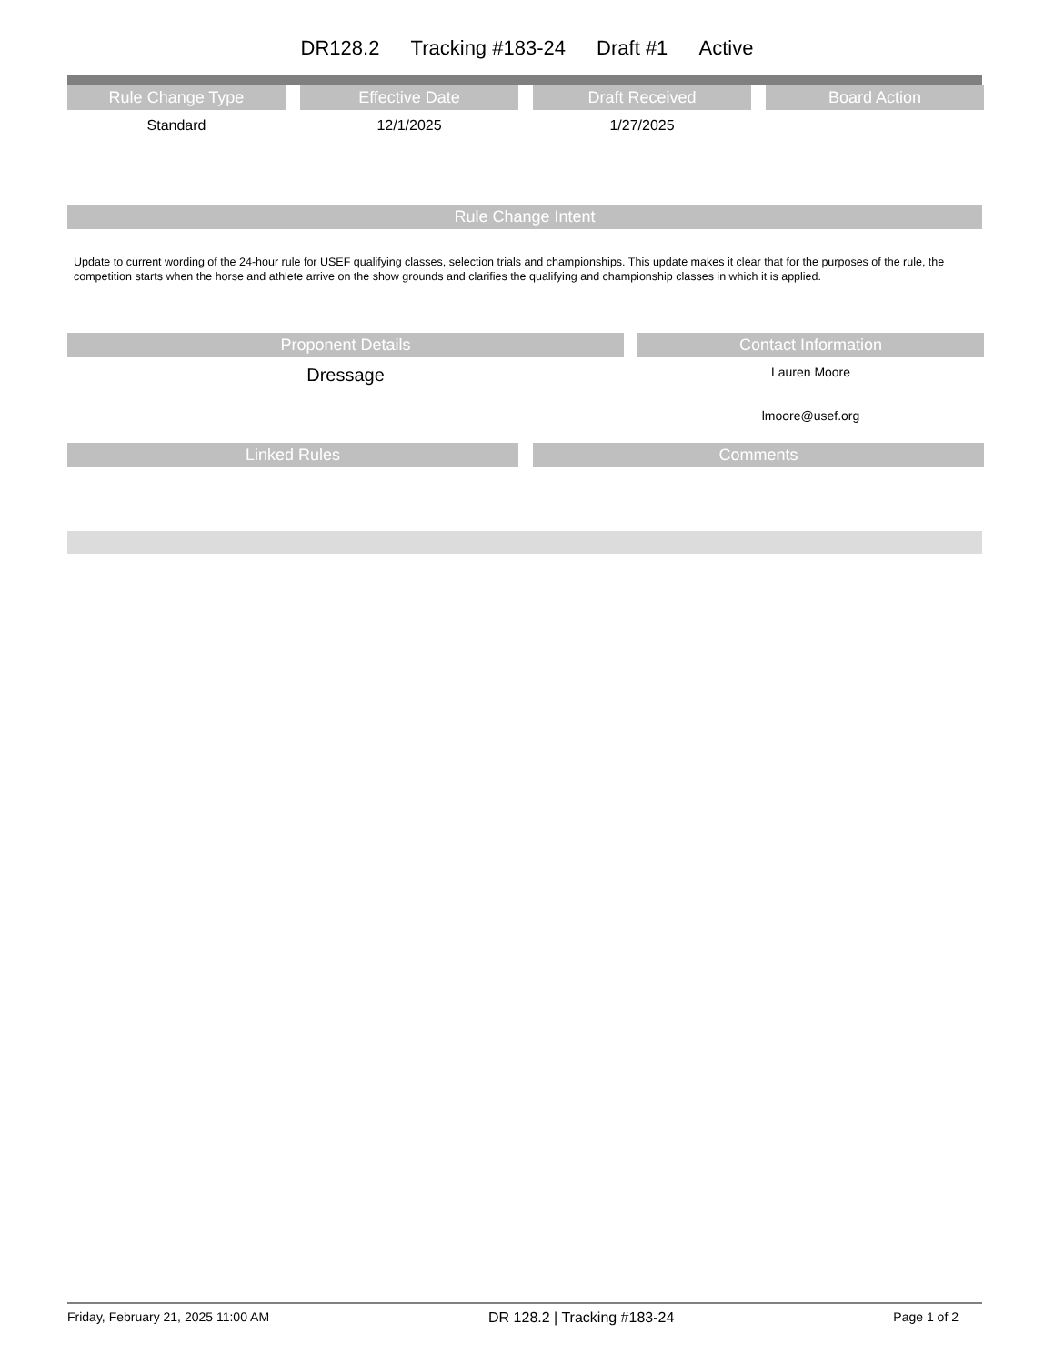DR128.2 Tracking #183-24 Draft #1 Active
Rule Change Type
Standard
Effective Date
12/1/2025
Draft Received
1/27/2025
Board Action
Rule Change Intent
Update to current wording of the 24-hour rule for USEF qualifying classes, selection trials and championships. This update makes it clear that for the purposes of the rule, the competition starts when the horse and athlete arrive on the show grounds and clarifies the qualifying and championship classes in which it is applied.
Proponent Details
Dressage
Contact Information
Lauren Moore
lmoore@usef.org
Linked Rules Comments
Friday, February 21, 2025 11:00 AM DR 128.2 | Tracking #183-24 Page 1 of 2